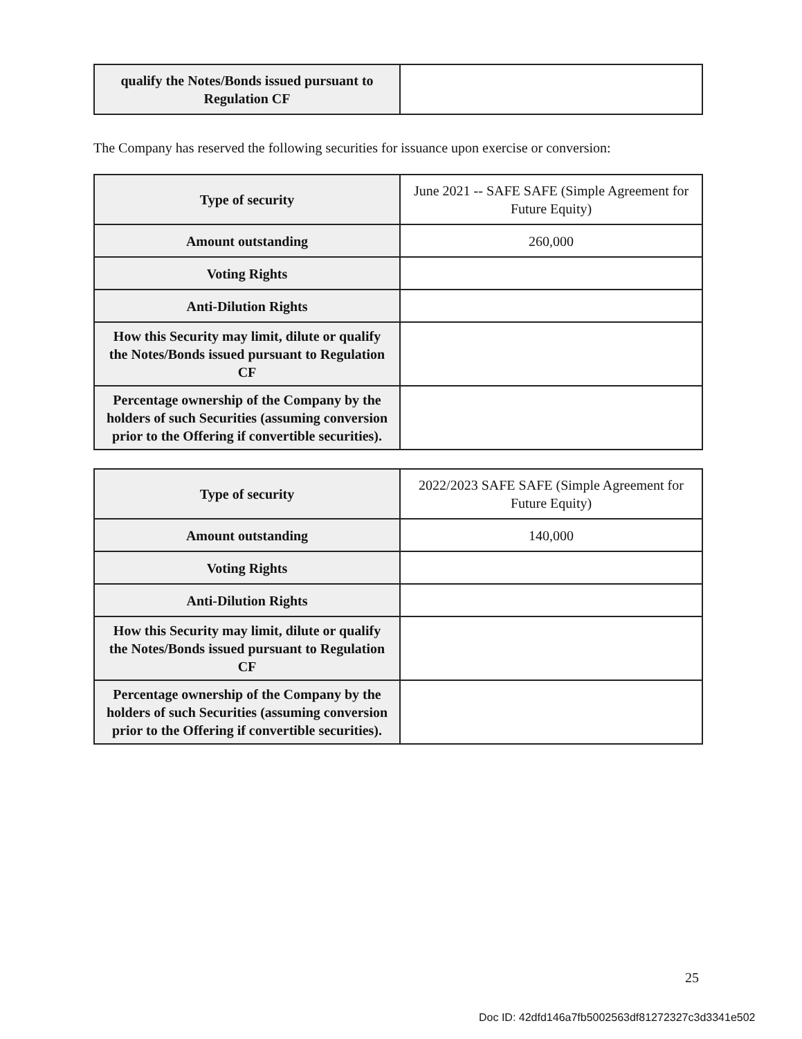| qualify the Notes/Bonds issued pursuant to Regulation CF | |
The Company has reserved the following securities for issuance upon exercise or conversion:
| Type of security | June 2021 -- SAFE SAFE (Simple Agreement for Future Equity) |
| Amount outstanding | 260,000 |
| Voting Rights | |
| Anti-Dilution Rights | |
| How this Security may limit, dilute or qualify the Notes/Bonds issued pursuant to Regulation CF | |
| Percentage ownership of the Company by the holders of such Securities (assuming conversion prior to the Offering if convertible securities). | |
| Type of security | 2022/2023 SAFE SAFE (Simple Agreement for Future Equity) |
| Amount outstanding | 140,000 |
| Voting Rights | |
| Anti-Dilution Rights | |
| How this Security may limit, dilute or qualify the Notes/Bonds issued pursuant to Regulation CF | |
| Percentage ownership of the Company by the holders of such Securities (assuming conversion prior to the Offering if convertible securities). | |
25
Doc ID: 42dfd146a7fb5002563df81272327c3d3341e502